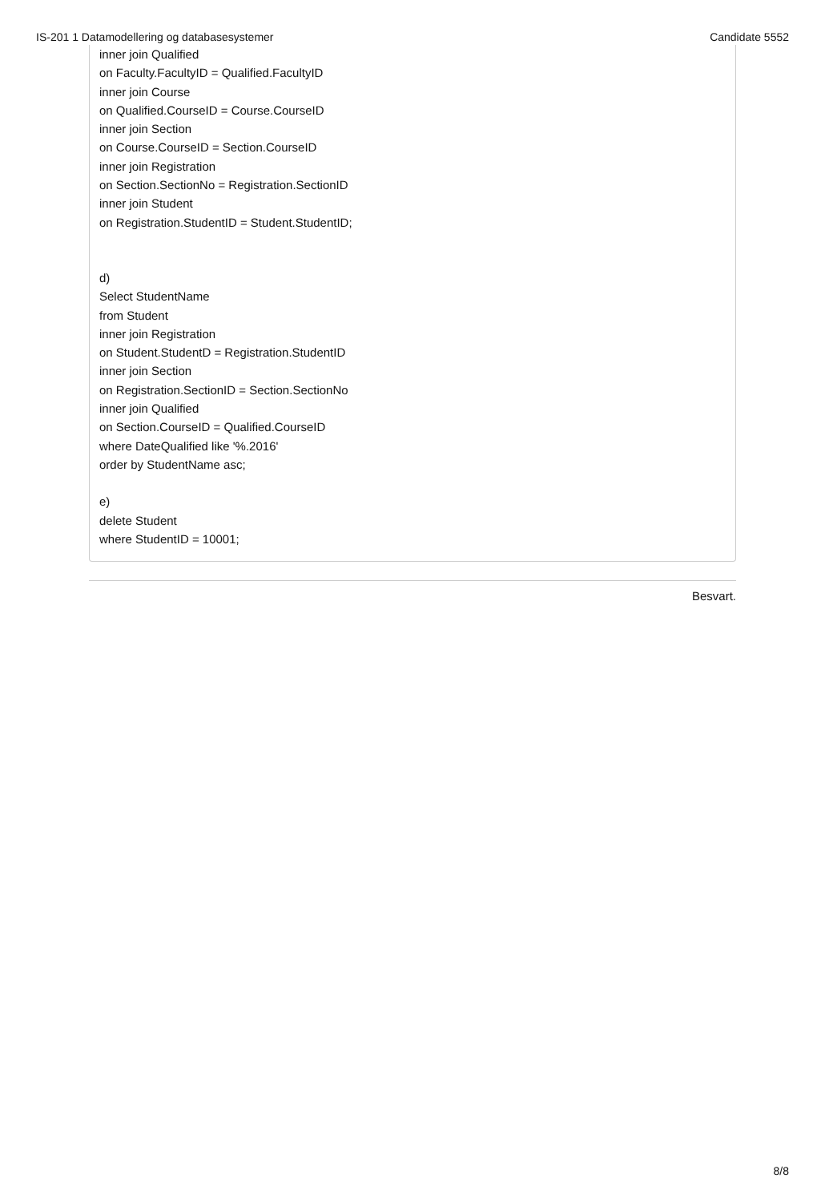IS-201 1 Datamodellering og databasesystemer Candidate 5552
inner join Qualified
on Faculty.FacultyID = Qualified.FacultyID
inner join Course
on Qualified.CourseID = Course.CourseID
inner join Section
on Course.CourseID = Section.CourseID
inner join Registration
on Section.SectionNo = Registration.SectionID
inner join Student
on Registration.StudentID = Student.StudentID;
d)
Select StudentName
from Student
inner join Registration
on Student.StudentD = Registration.StudentID
inner join Section
on Registration.SectionID = Section.SectionNo
inner join Qualified
on Section.CourseID = Qualified.CourseID
where DateQualified like '%.2016'
order by StudentName asc;
e)
delete Student
where StudentID = 10001;
Besvart.
8/8